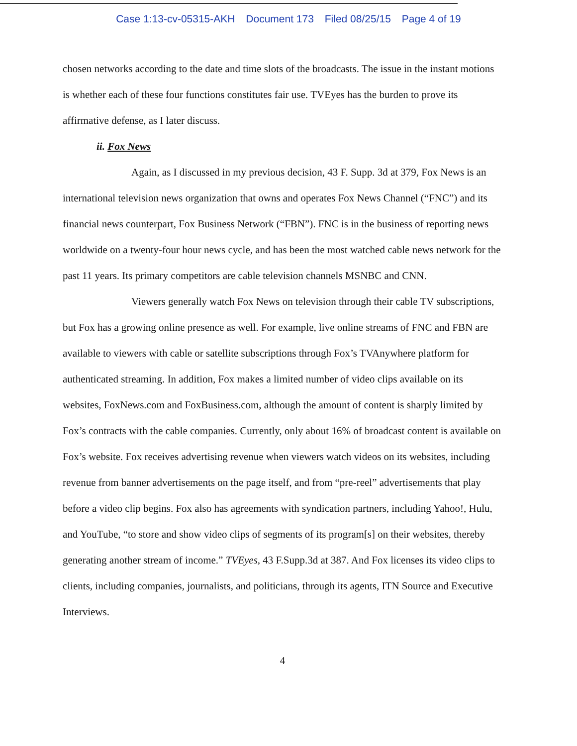Case 1:13-cv-05315-AKH Document 173 Filed 08/25/15 Page 4 of 19
chosen networks according to the date and time slots of the broadcasts. The issue in the instant motions is whether each of these four functions constitutes fair use. TVEyes has the burden to prove its affirmative defense, as I later discuss.
ii. Fox News
Again, as I discussed in my previous decision, 43 F. Supp. 3d at 379, Fox News is an international television news organization that owns and operates Fox News Channel (“FNC”) and its financial news counterpart, Fox Business Network (“FBN”). FNC is in the business of reporting news worldwide on a twenty-four hour news cycle, and has been the most watched cable news network for the past 11 years. Its primary competitors are cable television channels MSNBC and CNN.
Viewers generally watch Fox News on television through their cable TV subscriptions, but Fox has a growing online presence as well. For example, live online streams of FNC and FBN are available to viewers with cable or satellite subscriptions through Fox’s TVAnywhere platform for authenticated streaming. In addition, Fox makes a limited number of video clips available on its websites, FoxNews.com and FoxBusiness.com, although the amount of content is sharply limited by Fox’s contracts with the cable companies. Currently, only about 16% of broadcast content is available on Fox’s website. Fox receives advertising revenue when viewers watch videos on its websites, including revenue from banner advertisements on the page itself, and from “pre-reel” advertisements that play before a video clip begins. Fox also has agreements with syndication partners, including Yahoo!, Hulu, and YouTube, “to store and show video clips of segments of its program[s] on their websites, thereby generating another stream of income.” TVEyes, 43 F.Supp.3d at 387. And Fox licenses its video clips to clients, including companies, journalists, and politicians, through its agents, ITN Source and Executive Interviews.
4